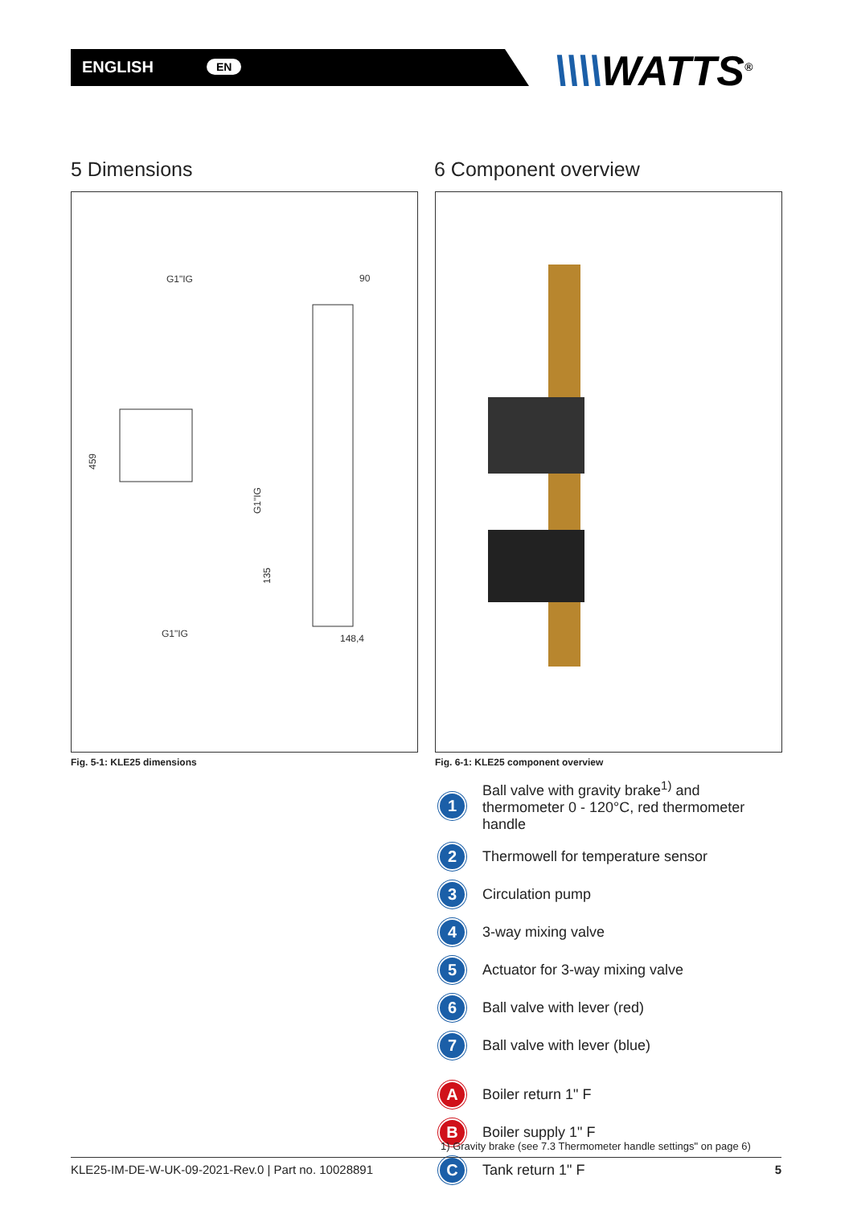ENGLISH EN \\\\WATTS<sup>®</sup>
5 Dimensions 6 Component overview
G1"IG
90
459
G1"IG
135
G1"IG
148,4
Fig. 5-1: KLE25 dimensions
Fig. 6-1: KLE25 component overview
1
Ball valve with gravity brake<sup>1)</sup> and thermometer 0 - 120°C, red thermometer handle
2
Thermowell for temperature sensor
3
Circulation pump
4
3-way mixing valve
5
Actuator for 3-way mixing valve
6
Ball valve with lever (red)
7
Ball valve with lever (blue)
A
Boiler return 1" F
B
Boiler supply 1" F
C
Tank return 1" F
1) Gravity brake (see 7.3 Thermometer handle settings" on page 6)
KLE25-IM-DE-W-UK-09-2021-Rev.0 | Part no. 10028891 5